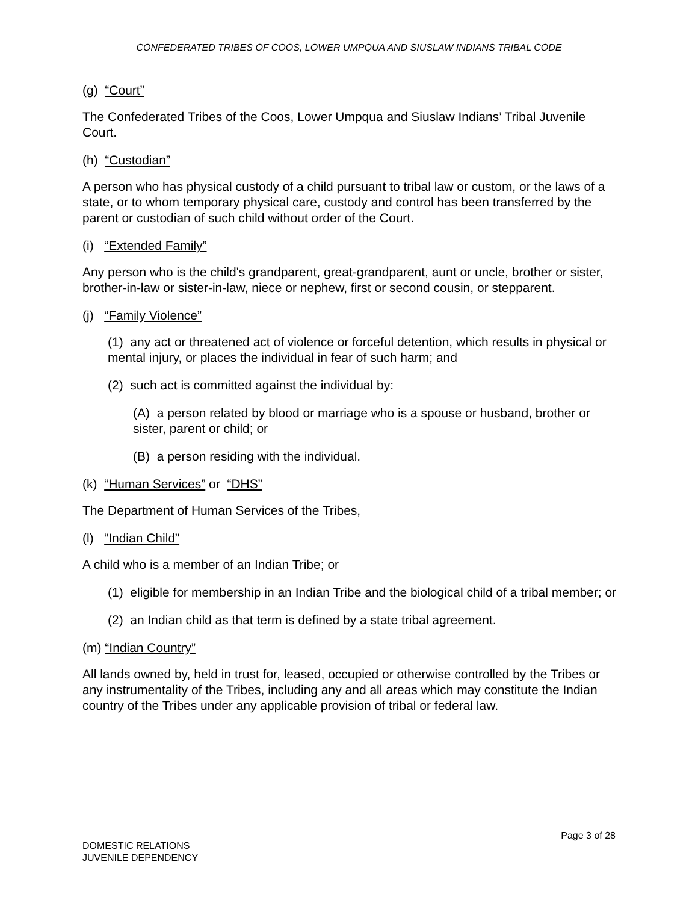CONFEDERATED TRIBES OF COOS, LOWER UMPQUA AND SIUSLAW INDIANS TRIBAL CODE
(g) “Court”
The Confederated Tribes of the Coos, Lower Umpqua and Siuslaw Indians’ Tribal Juvenile Court.
(h) “Custodian”
A person who has physical custody of a child pursuant to tribal law or custom, or the laws of a state, or to whom temporary physical care, custody and control has been transferred by the parent or custodian of such child without order of the Court.
(i) “Extended Family”
Any person who is the child's grandparent, great-grandparent, aunt or uncle, brother or sister, brother-in-law or sister-in-law, niece or nephew, first or second cousin, or stepparent.
(j) “Family Violence”
(1) any act or threatened act of violence or forceful detention, which results in physical or mental injury, or places the individual in fear of such harm; and
(2) such act is committed against the individual by:
(A) a person related by blood or marriage who is a spouse or husband, brother or sister, parent or child; or
(B) a person residing with the individual.
(k) “Human Services” or “DHS”
The Department of Human Services of the Tribes,
(l) “Indian Child”
A child who is a member of an Indian Tribe; or
(1) eligible for membership in an Indian Tribe and the biological child of a tribal member; or
(2) an Indian child as that term is defined by a state tribal agreement.
(m) “Indian Country”
All lands owned by, held in trust for, leased, occupied or otherwise controlled by the Tribes or any instrumentality of the Tribes, including any and all areas which may constitute the Indian country of the Tribes under any applicable provision of tribal or federal law.
Page 3 of 28
DOMESTIC RELATIONS
JUVENILE DEPENDENCY